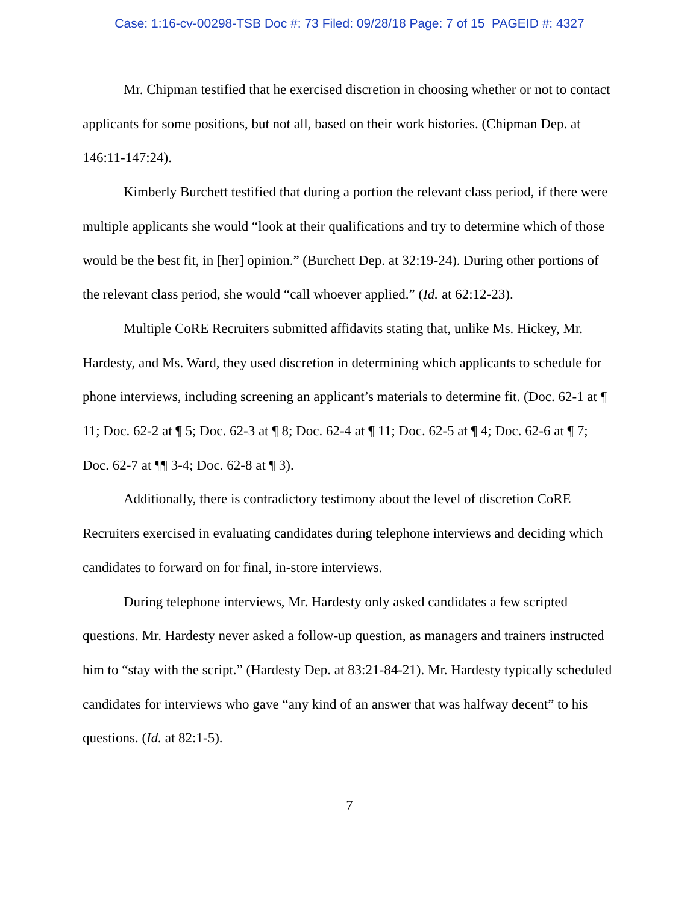Case: 1:16-cv-00298-TSB Doc #: 73 Filed: 09/28/18 Page: 7 of 15 PAGEID #: 4327
Mr. Chipman testified that he exercised discretion in choosing whether or not to contact applicants for some positions, but not all, based on their work histories. (Chipman Dep. at 146:11-147:24).
Kimberly Burchett testified that during a portion the relevant class period, if there were multiple applicants she would “look at their qualifications and try to determine which of those would be the best fit, in [her] opinion.” (Burchett Dep. at 32:19-24). During other portions of the relevant class period, she would “call whoever applied.” (Id. at 62:12-23).
Multiple CoRE Recruiters submitted affidavits stating that, unlike Ms. Hickey, Mr. Hardesty, and Ms. Ward, they used discretion in determining which applicants to schedule for phone interviews, including screening an applicant’s materials to determine fit. (Doc. 62-1 at ¶ 11; Doc. 62-2 at ¶ 5; Doc. 62-3 at ¶ 8; Doc. 62-4 at ¶ 11; Doc. 62-5 at ¶ 4; Doc. 62-6 at ¶ 7; Doc. 62-7 at ¶¶ 3-4; Doc. 62-8 at ¶ 3).
Additionally, there is contradictory testimony about the level of discretion CoRE Recruiters exercised in evaluating candidates during telephone interviews and deciding which candidates to forward on for final, in-store interviews.
During telephone interviews, Mr. Hardesty only asked candidates a few scripted questions. Mr. Hardesty never asked a follow-up question, as managers and trainers instructed him to “stay with the script.” (Hardesty Dep. at 83:21-84-21). Mr. Hardesty typically scheduled candidates for interviews who gave “any kind of an answer that was halfway decent” to his questions. (Id. at 82:1-5).
7